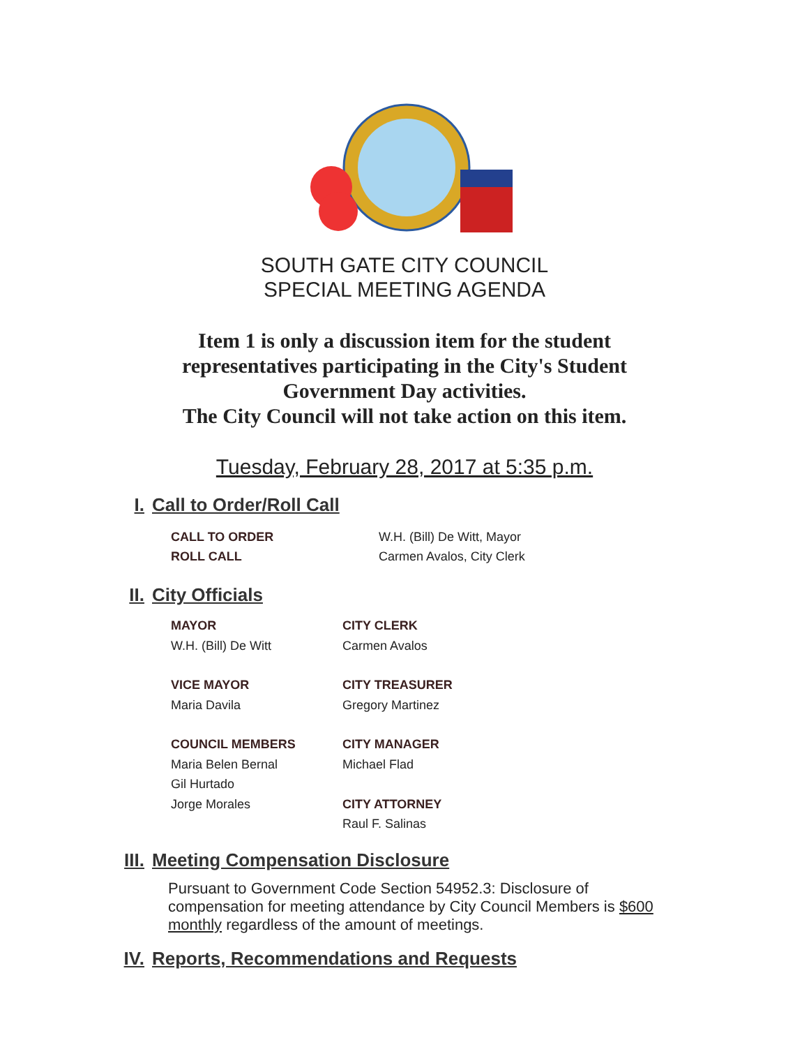SOUTH GATE CITY COUNCIL
SPECIAL MEETING AGENDA
Item 1 is only a discussion item for the student
representatives participating in the City's Student
Government Day activities.
The City Council will not take action on this item.
Tuesday, February 28, 2017 at 5:35 p.m.
I. Call to Order/Roll Call
CALL TO ORDER W.H. (Bill) De Witt, Mayor
ROLL CALL Carmen Avalos, City Clerk
II. City Officials
MAYOR
W.H. (Bill) De Witt
CITY CLERK
Carmen Avalos
VICE MAYOR
Maria Davila
CITY TREASURER
Gregory Martinez
COUNCIL MEMBERS
Maria Belen Bernal
Gil Hurtado
Jorge Morales
CITY MANAGER
Michael Flad
CITY ATTORNEY
Raul F. Salinas
III. Meeting Compensation Disclosure
Pursuant to Government Code Section 54952.3: Disclosure of compensation for meeting attendance by City Council Members is $600 monthly regardless of the amount of meetings.
IV. Reports, Recommendations and Requests